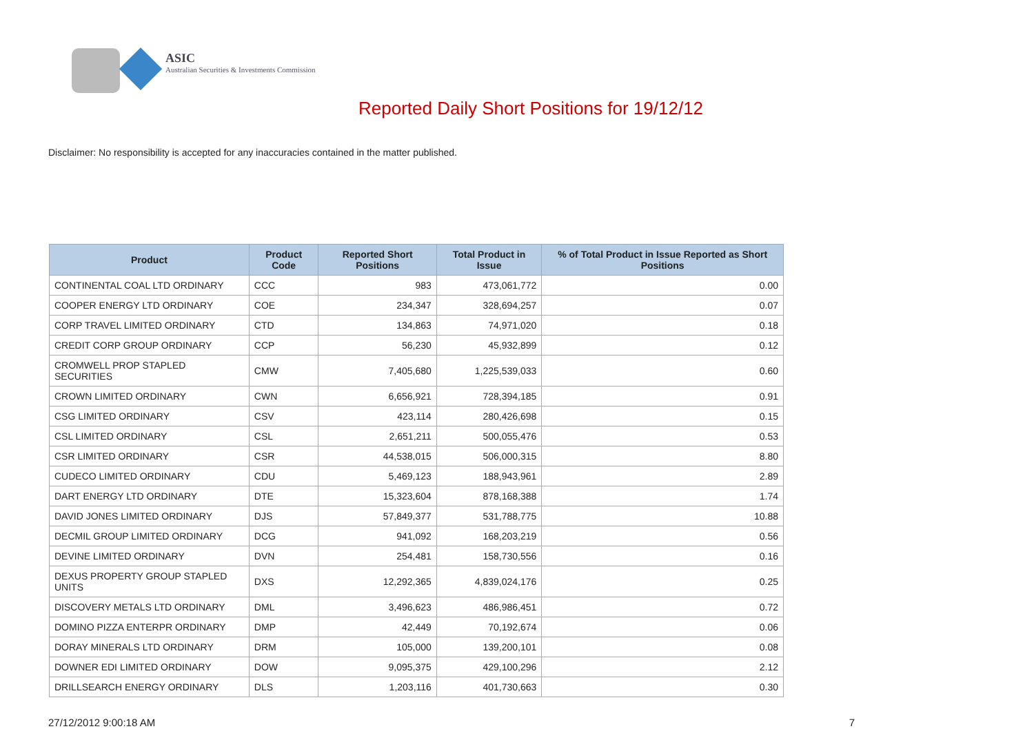ASIC
Australian Securities & Investments Commission
Reported Daily Short Positions for 19/12/12
Disclaimer: No responsibility is accepted for any inaccuracies contained in the matter published.
| Product | Product Code | Reported Short Positions | Total Product in Issue | % of Total Product in Issue Reported as Short Positions |
| --- | --- | --- | --- | --- |
| CONTINENTAL COAL LTD ORDINARY | CCC | 983 | 473,061,772 | 0.00 |
| COOPER ENERGY LTD ORDINARY | COE | 234,347 | 328,694,257 | 0.07 |
| CORP TRAVEL LIMITED ORDINARY | CTD | 134,863 | 74,971,020 | 0.18 |
| CREDIT CORP GROUP ORDINARY | CCP | 56,230 | 45,932,899 | 0.12 |
| CROMWELL PROP STAPLED SECURITIES | CMW | 7,405,680 | 1,225,539,033 | 0.60 |
| CROWN LIMITED ORDINARY | CWN | 6,656,921 | 728,394,185 | 0.91 |
| CSG LIMITED ORDINARY | CSV | 423,114 | 280,426,698 | 0.15 |
| CSL LIMITED ORDINARY | CSL | 2,651,211 | 500,055,476 | 0.53 |
| CSR LIMITED ORDINARY | CSR | 44,538,015 | 506,000,315 | 8.80 |
| CUDECO LIMITED ORDINARY | CDU | 5,469,123 | 188,943,961 | 2.89 |
| DART ENERGY LTD ORDINARY | DTE | 15,323,604 | 878,168,388 | 1.74 |
| DAVID JONES LIMITED ORDINARY | DJS | 57,849,377 | 531,788,775 | 10.88 |
| DECMIL GROUP LIMITED ORDINARY | DCG | 941,092 | 168,203,219 | 0.56 |
| DEVINE LIMITED ORDINARY | DVN | 254,481 | 158,730,556 | 0.16 |
| DEXUS PROPERTY GROUP STAPLED UNITS | DXS | 12,292,365 | 4,839,024,176 | 0.25 |
| DISCOVERY METALS LTD ORDINARY | DML | 3,496,623 | 486,986,451 | 0.72 |
| DOMINO PIZZA ENTERPR ORDINARY | DMP | 42,449 | 70,192,674 | 0.06 |
| DORAY MINERALS LTD ORDINARY | DRM | 105,000 | 139,200,101 | 0.08 |
| DOWNER EDI LIMITED ORDINARY | DOW | 9,095,375 | 429,100,296 | 2.12 |
| DRILLSEARCH ENERGY ORDINARY | DLS | 1,203,116 | 401,730,663 | 0.30 |
27/12/2012 9:00:18 AM 7